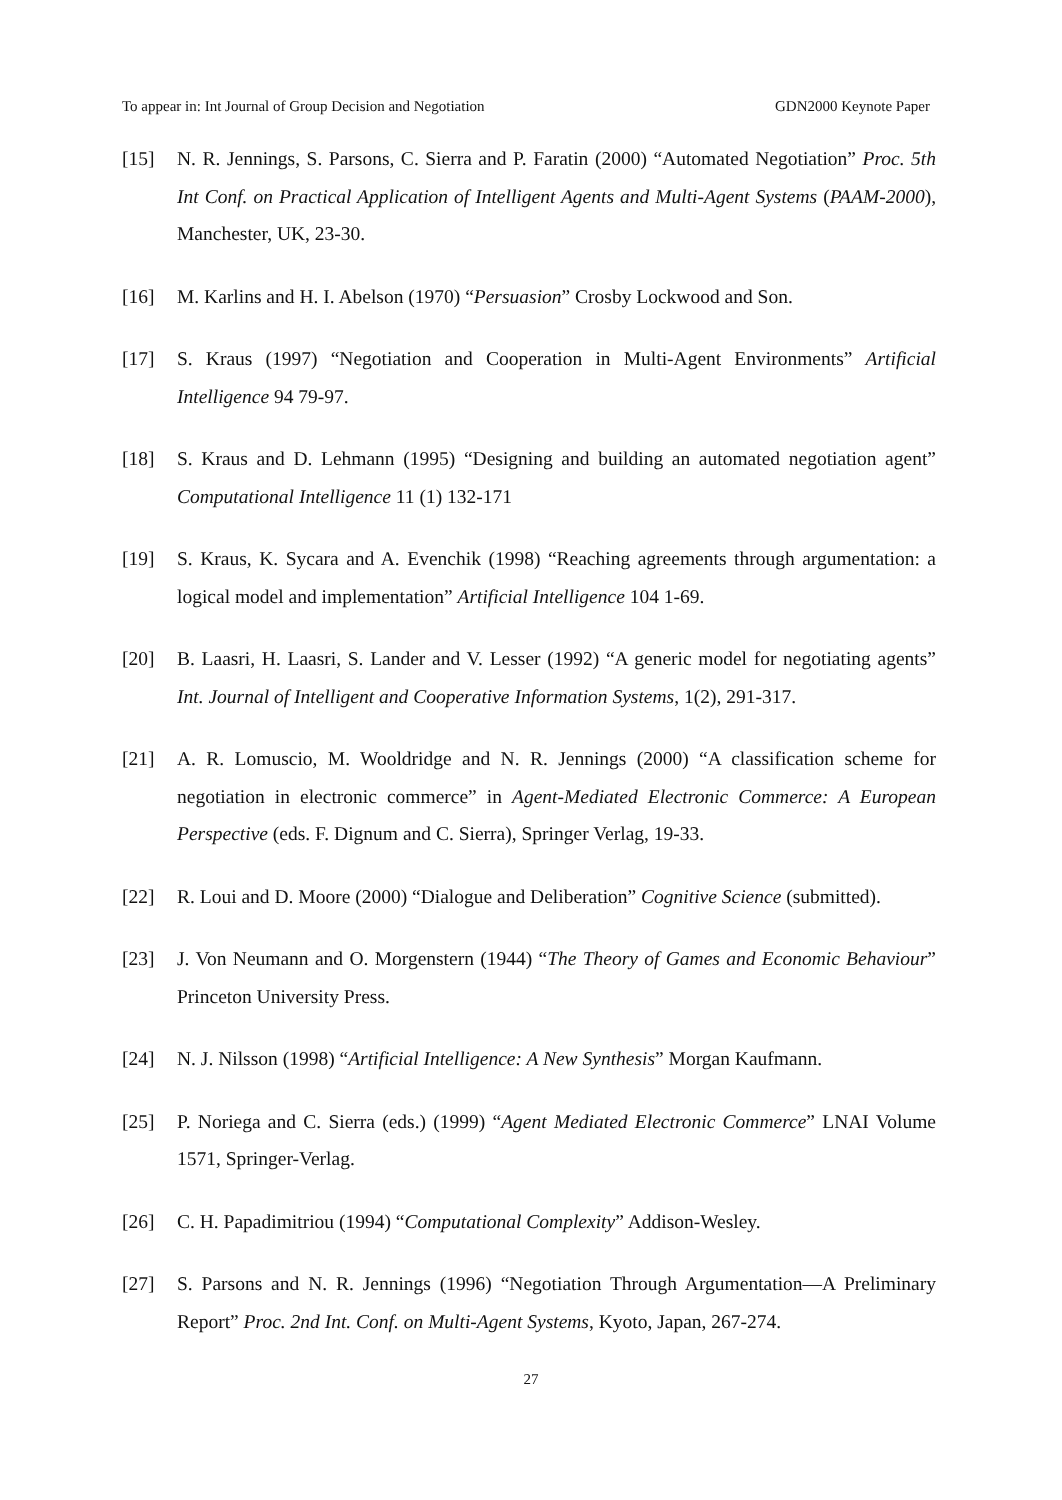To appear in: Int Journal of Group Decision and Negotiation GDN2000 Keynote Paper
[15] N. R. Jennings, S. Parsons, C. Sierra and P. Faratin (2000) “Automated Negotiation” Proc. 5th Int Conf. on Practical Application of Intelligent Agents and Multi-Agent Systems (PAAM-2000), Manchester, UK, 23-30.
[16] M. Karlins and H. I. Abelson (1970) “Persuasion” Crosby Lockwood and Son.
[17] S. Kraus (1997) “Negotiation and Cooperation in Multi-Agent Environments” Artificial Intelligence 94 79-97.
[18] S. Kraus and D. Lehmann (1995) “Designing and building an automated negotiation agent” Computational Intelligence 11 (1) 132-171
[19] S. Kraus, K. Sycara and A. Evenchik (1998) “Reaching agreements through argumentation: a logical model and implementation” Artificial Intelligence 104 1-69.
[20] B. Laasri, H. Laasri, S. Lander and V. Lesser (1992) “A generic model for negotiating agents” Int. Journal of Intelligent and Cooperative Information Systems, 1(2), 291-317.
[21] A. R. Lomuscio, M. Wooldridge and N. R. Jennings (2000) “A classification scheme for negotiation in electronic commerce” in Agent-Mediated Electronic Commerce: A European Perspective (eds. F. Dignum and C. Sierra), Springer Verlag, 19-33.
[22] R. Loui and D. Moore (2000) “Dialogue and Deliberation” Cognitive Science (submitted).
[23] J. Von Neumann and O. Morgenstern (1944) “The Theory of Games and Economic Behaviour” Princeton University Press.
[24] N. J. Nilsson (1998) “Artificial Intelligence: A New Synthesis” Morgan Kaufmann.
[25] P. Noriega and C. Sierra (eds.) (1999) “Agent Mediated Electronic Commerce” LNAI Volume 1571, Springer-Verlag.
[26] C. H. Papadimitriou (1994) “Computational Complexity” Addison-Wesley.
[27] S. Parsons and N. R. Jennings (1996) “Negotiation Through Argumentation—A Preliminary Report” Proc. 2nd Int. Conf. on Multi-Agent Systems, Kyoto, Japan, 267-274.
27